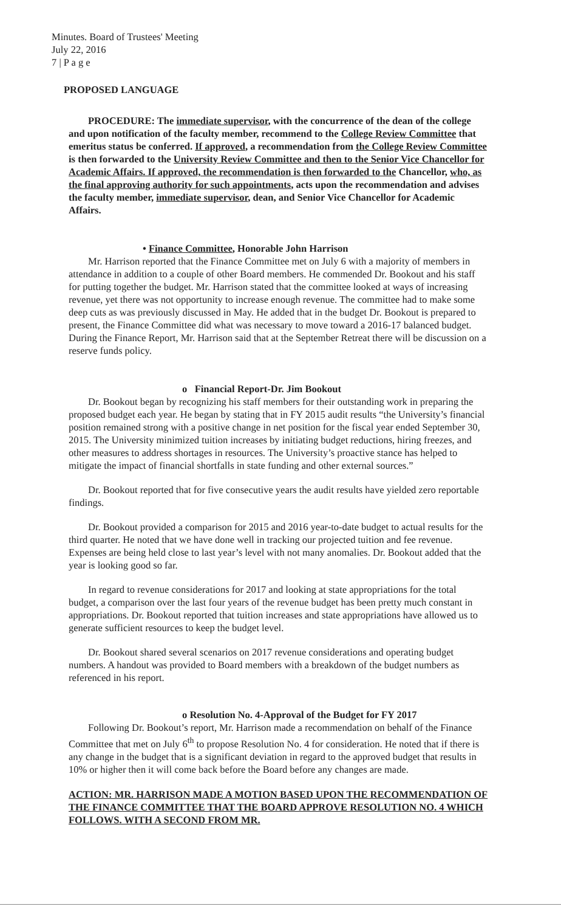Minutes. Board of Trustees' Meeting
July 22, 2016
7 | P a g e
PROPOSED LANGUAGE
PROCEDURE: The immediate supervisor, with the concurrence of the dean of the college and upon notification of the faculty member, recommend to the College Review Committee that emeritus status be conferred. If approved, a recommendation from the College Review Committee is then forwarded to the University Review Committee and then to the Senior Vice Chancellor for Academic Affairs. If approved, the recommendation is then forwarded to the Chancellor, who, as the final approving authority for such appointments, acts upon the recommendation and advises the faculty member, immediate supervisor, dean, and Senior Vice Chancellor for Academic Affairs.
• Finance Committee, Honorable John Harrison
Mr. Harrison reported that the Finance Committee met on July 6 with a majority of members in attendance in addition to a couple of other Board members. He commended Dr. Bookout and his staff for putting together the budget. Mr. Harrison stated that the committee looked at ways of increasing revenue, yet there was not opportunity to increase enough revenue. The committee had to make some deep cuts as was previously discussed in May. He added that in the budget Dr. Bookout is prepared to present, the Finance Committee did what was necessary to move toward a 2016-17 balanced budget. During the Finance Report, Mr. Harrison said that at the September Retreat there will be discussion on a reserve funds policy.
o Financial Report-Dr. Jim Bookout
Dr. Bookout began by recognizing his staff members for their outstanding work in preparing the proposed budget each year. He began by stating that in FY 2015 audit results “the University’s financial position remained strong with a positive change in net position for the fiscal year ended September 30, 2015. The University minimized tuition increases by initiating budget reductions, hiring freezes, and other measures to address shortages in resources. The University’s proactive stance has helped to mitigate the impact of financial shortfalls in state funding and other external sources.”
Dr. Bookout reported that for five consecutive years the audit results have yielded zero reportable findings.
Dr. Bookout provided a comparison for 2015 and 2016 year-to-date budget to actual results for the third quarter. He noted that we have done well in tracking our projected tuition and fee revenue. Expenses are being held close to last year’s level with not many anomalies. Dr. Bookout added that the year is looking good so far.
In regard to revenue considerations for 2017 and looking at state appropriations for the total budget, a comparison over the last four years of the revenue budget has been pretty much constant in appropriations. Dr. Bookout reported that tuition increases and state appropriations have allowed us to generate sufficient resources to keep the budget level.
Dr. Bookout shared several scenarios on 2017 revenue considerations and operating budget numbers. A handout was provided to Board members with a breakdown of the budget numbers as referenced in his report.
o Resolution No. 4-Approval of the Budget for FY 2017
Following Dr. Bookout’s report, Mr. Harrison made a recommendation on behalf of the Finance Committee that met on July 6<sup>th</sup> to propose Resolution No. 4 for consideration. He noted that if there is any change in the budget that is a significant deviation in regard to the approved budget that results in 10% or higher then it will come back before the Board before any changes are made.
ACTION: MR. HARRISON MADE A MOTION BASED UPON THE RECOMMENDATION OF THE FINANCE COMMITTEE THAT THE BOARD APPROVE RESOLUTION NO. 4 WHICH FOLLOWS. WITH A SECOND FROM MR.